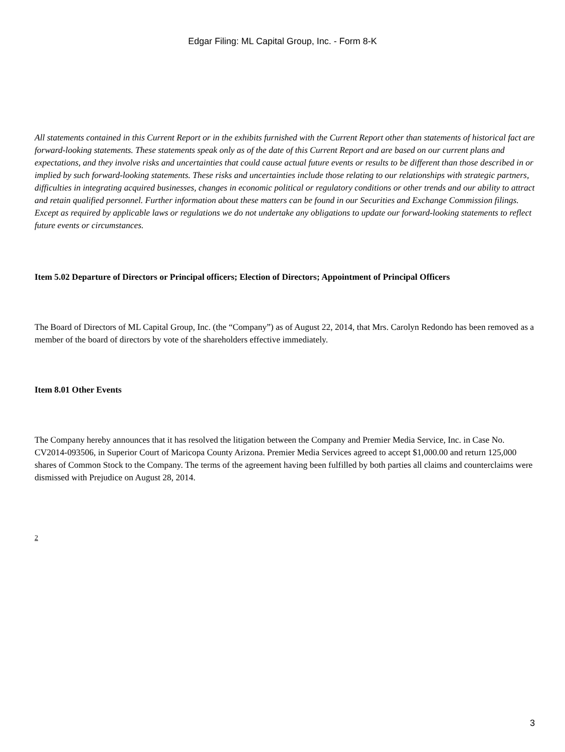Edgar Filing: ML Capital Group, Inc. - Form 8-K
All statements contained in this Current Report or in the exhibits furnished with the Current Report other than statements of historical fact are forward-looking statements. These statements speak only as of the date of this Current Report and are based on our current plans and expectations, and they involve risks and uncertainties that could cause actual future events or results to be different than those described in or implied by such forward-looking statements. These risks and uncertainties include those relating to our relationships with strategic partners, difficulties in integrating acquired businesses, changes in economic political or regulatory conditions or other trends and our ability to attract and retain qualified personnel. Further information about these matters can be found in our Securities and Exchange Commission filings. Except as required by applicable laws or regulations we do not undertake any obligations to update our forward-looking statements to reflect future events or circumstances.
Item 5.02 Departure of Directors or Principal officers; Election of Directors; Appointment of Principal Officers
The Board of Directors of ML Capital Group, Inc. (the “Company”) as of August 22, 2014, that Mrs. Carolyn Redondo has been removed as a member of the board of directors by vote of the shareholders effective immediately.
Item 8.01 Other Events
The Company hereby announces that it has resolved the litigation between the Company and Premier Media Service, Inc. in Case No. CV2014-093506, in Superior Court of Maricopa County Arizona. Premier Media Services agreed to accept $1,000.00 and return 125,000 shares of Common Stock to the Company. The terms of the agreement having been fulfilled by both parties all claims and counterclaims were dismissed with Prejudice on August 28, 2014.
2
3